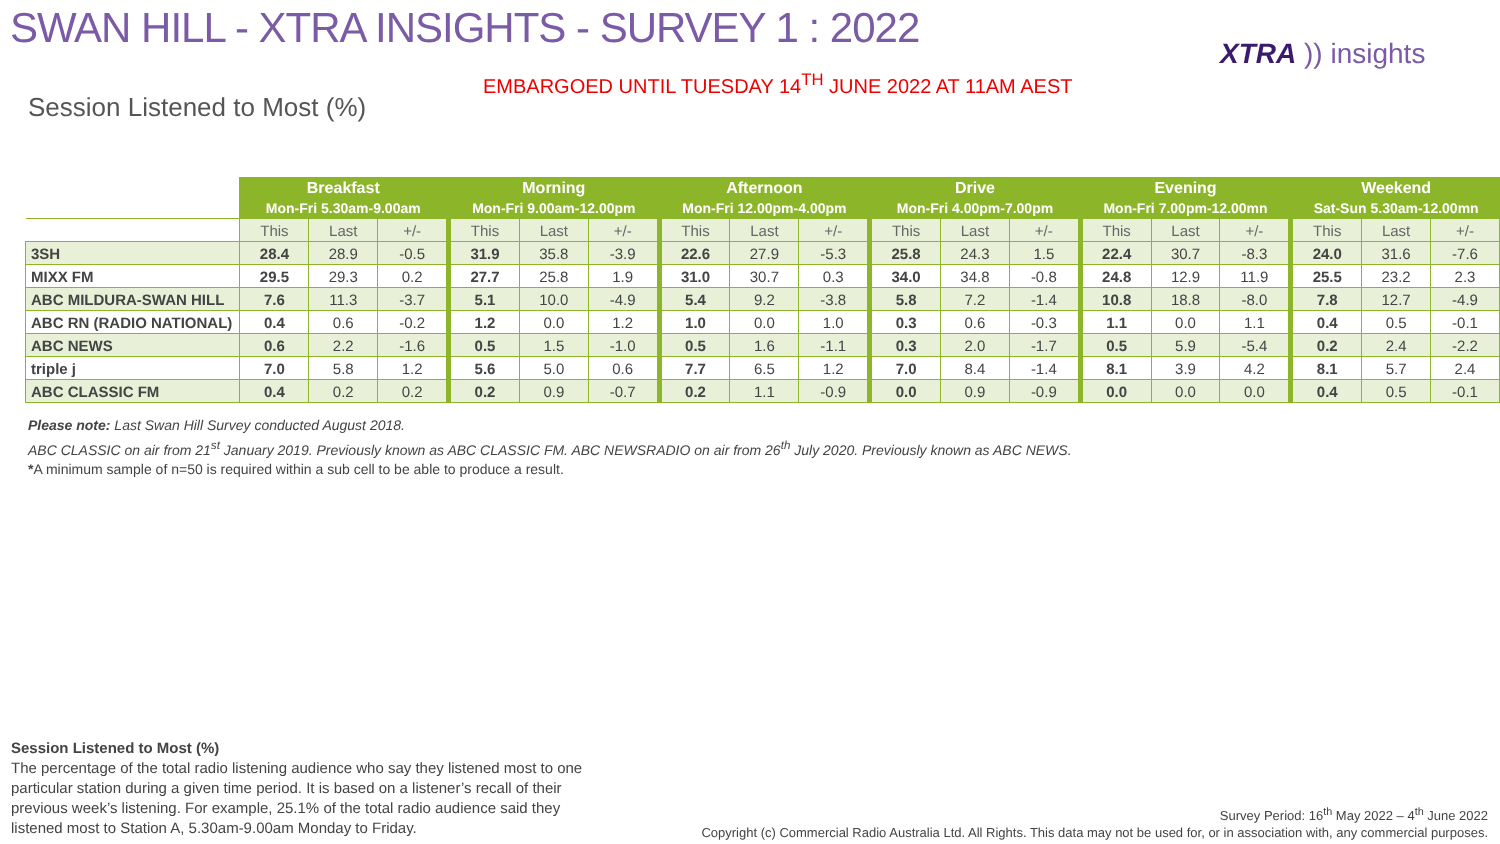SWAN HILL - XTRA INSIGHTS - SURVEY 1 : 2022
EMBARGOED UNTIL TUESDAY 14<sup>TH</sup> JUNE 2022 AT 11AM AEST
XTRA )) insights
Session Listened to Most (%)
| | Breakfast Mon-Fri 5.30am-9.00am | | | Morning Mon-Fri 9.00am-12.00pm | | | Afternoon Mon-Fri 12.00pm-4.00pm | | | Drive Mon-Fri 4.00pm-7.00pm | | | Evening Mon-Fri 7.00pm-12.00mn | | | Weekend Sat-Sun 5.30am-12.00mn | | |
| | This | Last | +/- | This | Last | +/- | This | Last | +/- | This | Last | +/- | This | Last | +/- | This | Last | +/- |
| 3SH | 28.4 | 28.9 | -0.5 | 31.9 | 35.8 | -3.9 | 22.6 | 27.9 | -5.3 | 25.8 | 24.3 | 1.5 | 22.4 | 30.7 | -8.3 | 24.0 | 31.6 | -7.6 |
| MIXX FM | 29.5 | 29.3 | 0.2 | 27.7 | 25.8 | 1.9 | 31.0 | 30.7 | 0.3 | 34.0 | 34.8 | -0.8 | 24.8 | 12.9 | 11.9 | 25.5 | 23.2 | 2.3 |
| ABC MILDURA-SWAN HILL | 7.6 | 11.3 | -3.7 | 5.1 | 10.0 | -4.9 | 5.4 | 9.2 | -3.8 | 5.8 | 7.2 | -1.4 | 10.8 | 18.8 | -8.0 | 7.8 | 12.7 | -4.9 |
| ABC RN (RADIO NATIONAL) | 0.4 | 0.6 | -0.2 | 1.2 | 0.0 | 1.2 | 1.0 | 0.0 | 1.0 | 0.3 | 0.6 | -0.3 | 1.1 | 0.0 | 1.1 | 0.4 | 0.5 | -0.1 |
| ABC NEWS | 0.6 | 2.2 | -1.6 | 0.5 | 1.5 | -1.0 | 0.5 | 1.6 | -1.1 | 0.3 | 2.0 | -1.7 | 0.5 | 5.9 | -5.4 | 0.2 | 2.4 | -2.2 |
| triple j | 7.0 | 5.8 | 1.2 | 5.6 | 5.0 | 0.6 | 7.7 | 6.5 | 1.2 | 7.0 | 8.4 | -1.4 | 8.1 | 3.9 | 4.2 | 8.1 | 5.7 | 2.4 |
| ABC CLASSIC FM | 0.4 | 0.2 | 0.2 | 0.2 | 0.9 | -0.7 | 0.2 | 1.1 | -0.9 | 0.0 | 0.9 | -0.9 | 0.0 | 0.0 | 0.0 | 0.4 | 0.5 | -0.1 |
Please note: Last Swan Hill Survey conducted August 2018.
ABC CLASSIC on air from 21<sup>st</sup> January 2019. Previously known as ABC CLASSIC FM. ABC NEWSRADIO on air from 26<sup>th</sup> July 2020. Previously known as ABC NEWS.
*A minimum sample of n=50 is required within a sub cell to be able to produce a result.
Session Listened to Most (%)
The percentage of the total radio listening audience who say they listened most to one particular station during a given time period. It is based on a listener’s recall of their previous week’s listening. For example, 25.1% of the total radio audience said they listened most to Station A, 5.30am-9.00am Monday to Friday.
Survey Period: 16<sup>th</sup> May 2022 – 4<sup>th</sup> June 2022
Copyright (c) Commercial Radio Australia Ltd. All Rights. This data may not be used for, or in association with, any commercial purposes.